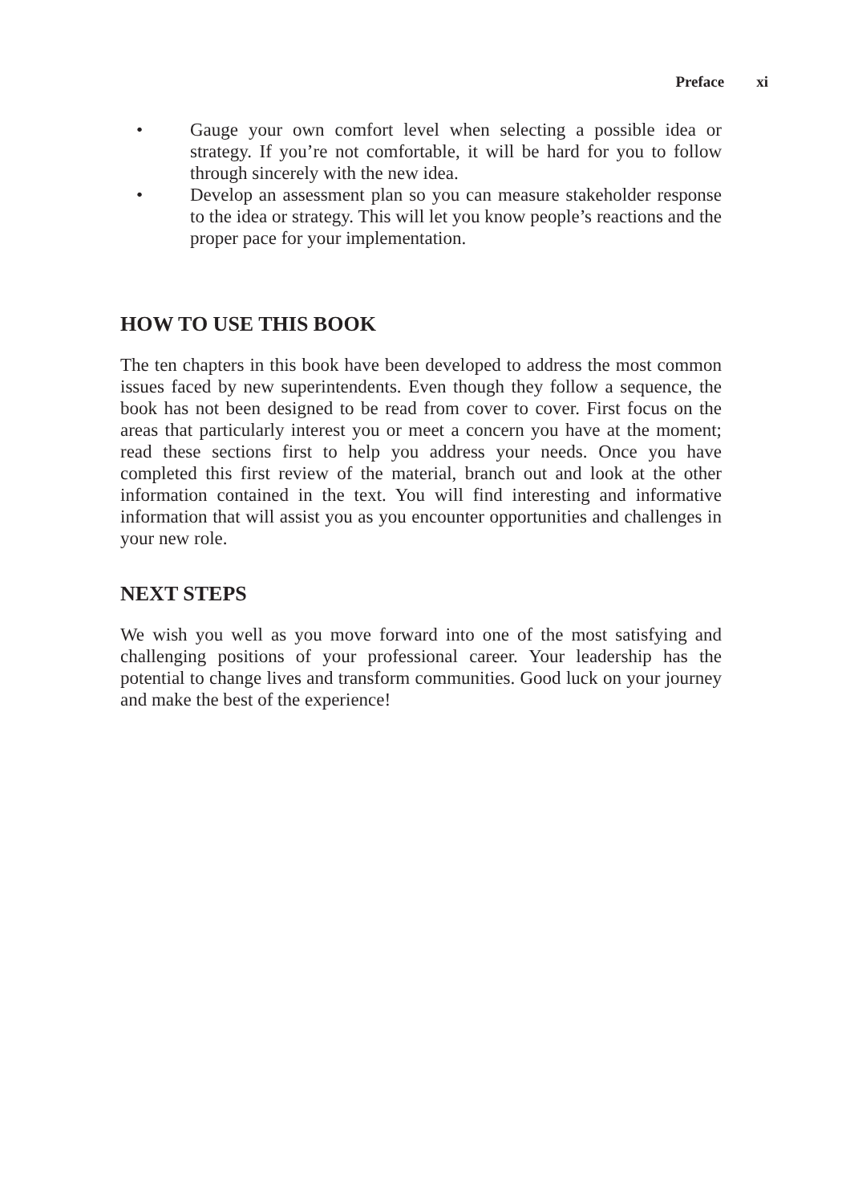Preface xi
• Gauge your own comfort level when selecting a possible idea or strategy. If you’re not comfortable, it will be hard for you to follow through sincerely with the new idea.
• Develop an assessment plan so you can measure stakeholder response to the idea or strategy. This will let you know people’s reactions and the proper pace for your implementation.
HOW TO USE THIS BOOK
The ten chapters in this book have been developed to address the most common issues faced by new superintendents. Even though they follow a sequence, the book has not been designed to be read from cover to cover. First focus on the areas that particularly interest you or meet a concern you have at the moment; read these sections first to help you address your needs. Once you have completed this first review of the material, branch out and look at the other information contained in the text. You will find interesting and informative information that will assist you as you encounter opportunities and challenges in your new role.
NEXT STEPS
We wish you well as you move forward into one of the most satisfying and challenging positions of your professional career. Your leadership has the potential to change lives and transform communities. Good luck on your journey and make the best of the experience!